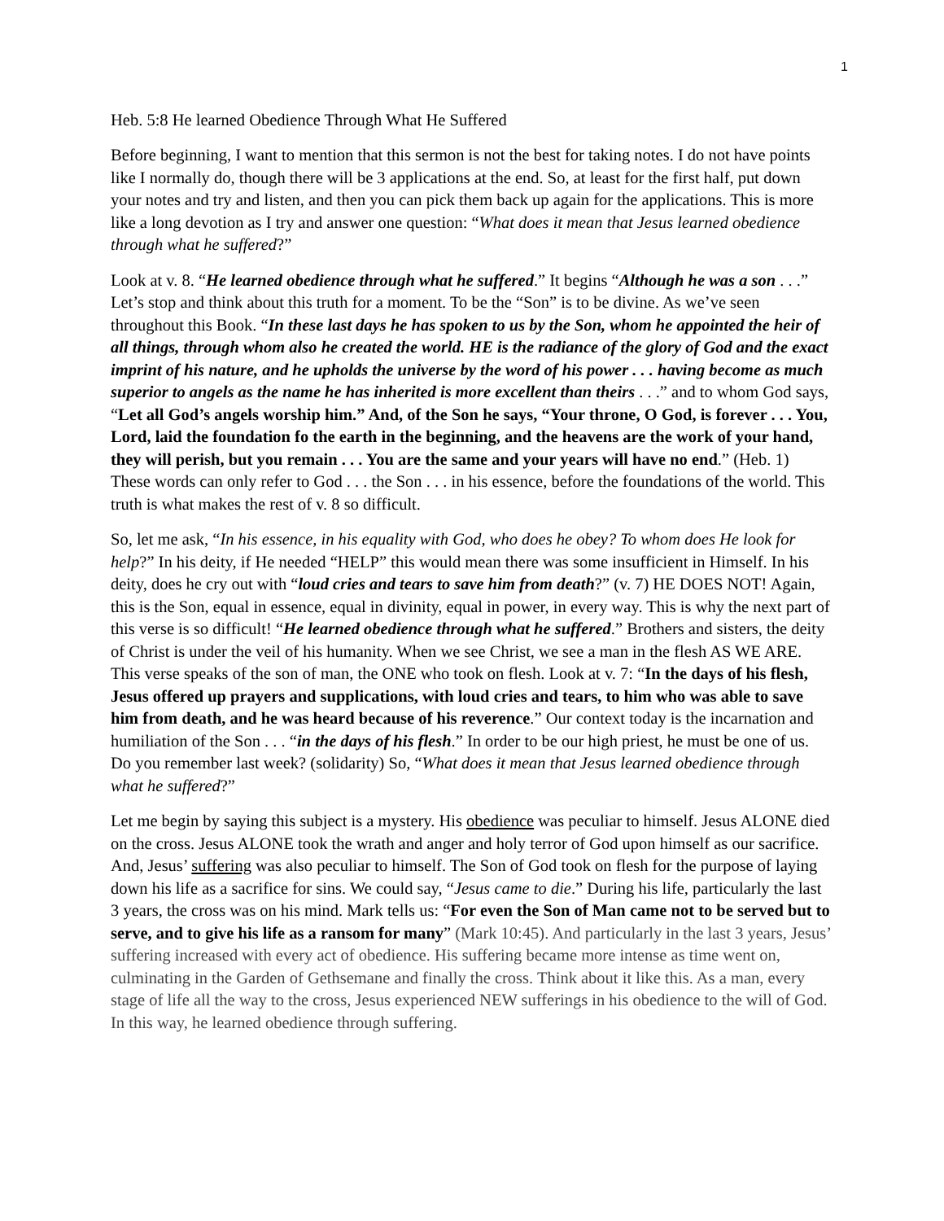1
Heb. 5:8 He learned Obedience Through What He Suffered
Before beginning, I want to mention that this sermon is not the best for taking notes. I do not have points like I normally do, though there will be 3 applications at the end. So, at least for the first half, put down your notes and try and listen, and then you can pick them back up again for the applications. This is more like a long devotion as I try and answer one question: “What does it mean that Jesus learned obedience through what he suffered?”
Look at v. 8. “He learned obedience through what he suffered.” It begins “Although he was a son . . .” Let’s stop and think about this truth for a moment. To be the “Son” is to be divine. As we’ve seen throughout this Book. “In these last days he has spoken to us by the Son, whom he appointed the heir of all things, through whom also he created the world. HE is the radiance of the glory of God and the exact imprint of his nature, and he upholds the universe by the word of his power . . . having become as much superior to angels as the name he has inherited is more excellent than theirs . . .” and to whom God says, “Let all God’s angels worship him.” And, of the Son he says, “Your throne, O God, is forever . . . You, Lord, laid the foundation fo the earth in the beginning, and the heavens are the work of your hand, they will perish, but you remain . . . You are the same and your years will have no end.” (Heb. 1) These words can only refer to God . . . the Son . . . in his essence, before the foundations of the world. This truth is what makes the rest of v. 8 so difficult.
So, let me ask, “In his essence, in his equality with God, who does he obey? To whom does He look for help?” In his deity, if He needed “HELP” this would mean there was some insufficient in Himself. In his deity, does he cry out with “loud cries and tears to save him from death?” (v. 7) HE DOES NOT! Again, this is the Son, equal in essence, equal in divinity, equal in power, in every way. This is why the next part of this verse is so difficult! “He learned obedience through what he suffered.” Brothers and sisters, the deity of Christ is under the veil of his humanity. When we see Christ, we see a man in the flesh AS WE ARE. This verse speaks of the son of man, the ONE who took on flesh. Look at v. 7: “In the days of his flesh, Jesus offered up prayers and supplications, with loud cries and tears, to him who was able to save him from death, and he was heard because of his reverence.” Our context today is the incarnation and humiliation of the Son . . . “in the days of his flesh.” In order to be our high priest, he must be one of us. Do you remember last week? (solidarity) So, “What does it mean that Jesus learned obedience through what he suffered?”
Let me begin by saying this subject is a mystery. His obedience was peculiar to himself. Jesus ALONE died on the cross. Jesus ALONE took the wrath and anger and holy terror of God upon himself as our sacrifice. And, Jesus’ suffering was also peculiar to himself. The Son of God took on flesh for the purpose of laying down his life as a sacrifice for sins. We could say, “Jesus came to die.” During his life, particularly the last 3 years, the cross was on his mind. Mark tells us: “For even the Son of Man came not to be served but to serve, and to give his life as a ransom for many” (Mark 10:45). And particularly in the last 3 years, Jesus’ suffering increased with every act of obedience. His suffering became more intense as time went on, culminating in the Garden of Gethsemane and finally the cross. Think about it like this. As a man, every stage of life all the way to the cross, Jesus experienced NEW sufferings in his obedience to the will of God. In this way, he learned obedience through suffering.